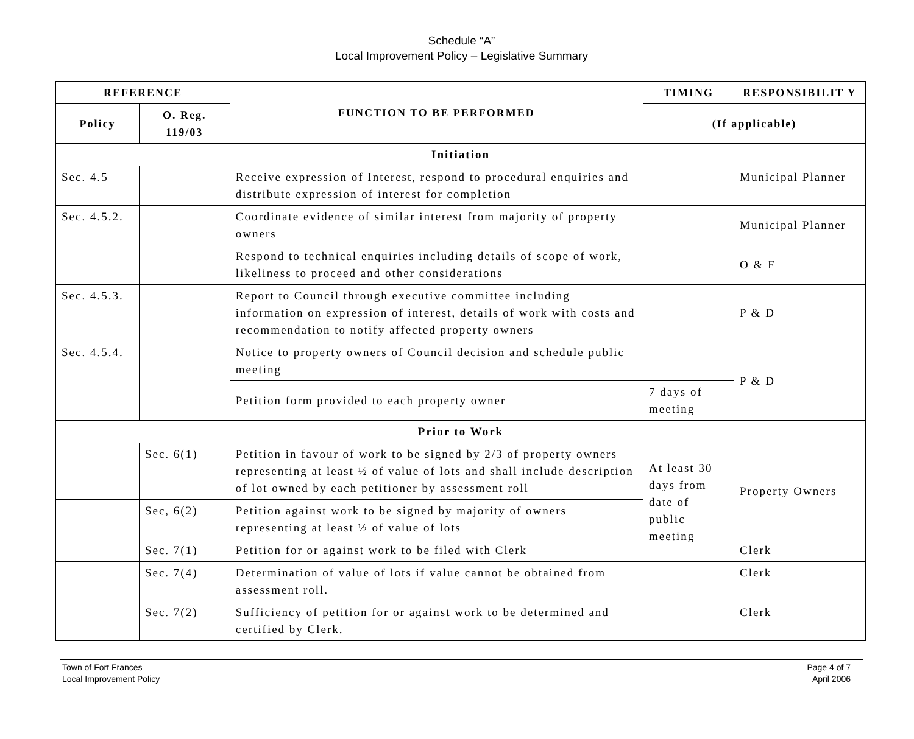Schedule “A”
Local Improvement Policy – Legislative Summary
| REFERENCE | | FUNCTION TO BE PERFORMED | TIMING | RESPONSIBILIT Y |
| --- | --- | --- | --- | --- |
| Policy | O. Reg. 119/03 | | (If applicable) | |
| Initiation | | | | |
| Sec. 4.5 | | Receive expression of Interest, respond to procedural enquiries and distribute expression of interest for completion | | Municipal Planner |
| Sec. 4.5.2. | | Coordinate evidence of similar interest from majority of property owners | | Municipal Planner |
| | | Respond to technical enquiries including details of scope of work, likeliness to proceed and other considerations | | O & F |
| Sec. 4.5.3. | | Report to Council through executive committee including information on expression of interest, details of work with costs and recommendation to notify affected property owners | | P & D |
| Sec. 4.5.4. | | Notice to property owners of Council decision and schedule public meeting | | P & D |
| | | Petition form provided to each property owner | 7 days of meeting | |
| Prior to Work | | | | |
| | Sec. 6(1) | Petition in favour of work to be signed by 2/3 of property owners representing at least ½ of value of lots and shall include description of lot owned by each petitioner by assessment roll | At least 30 days from date of public meeting | Property Owners |
| | Sec, 6(2) | Petition against work to be signed by majority of owners representing at least ½ of value of lots | | |
| | Sec. 7(1) | Petition for or against work to be filed with Clerk | | Clerk |
| | Sec. 7(4) | Determination of value of lots if value cannot be obtained from assessment roll. | | Clerk |
| | Sec. 7(2) | Sufficiency of petition for or against work to be determined and certified by Clerk. | | Clerk |
Town of Fort Frances
Local Improvement Policy
Page 4 of 7
April 2006